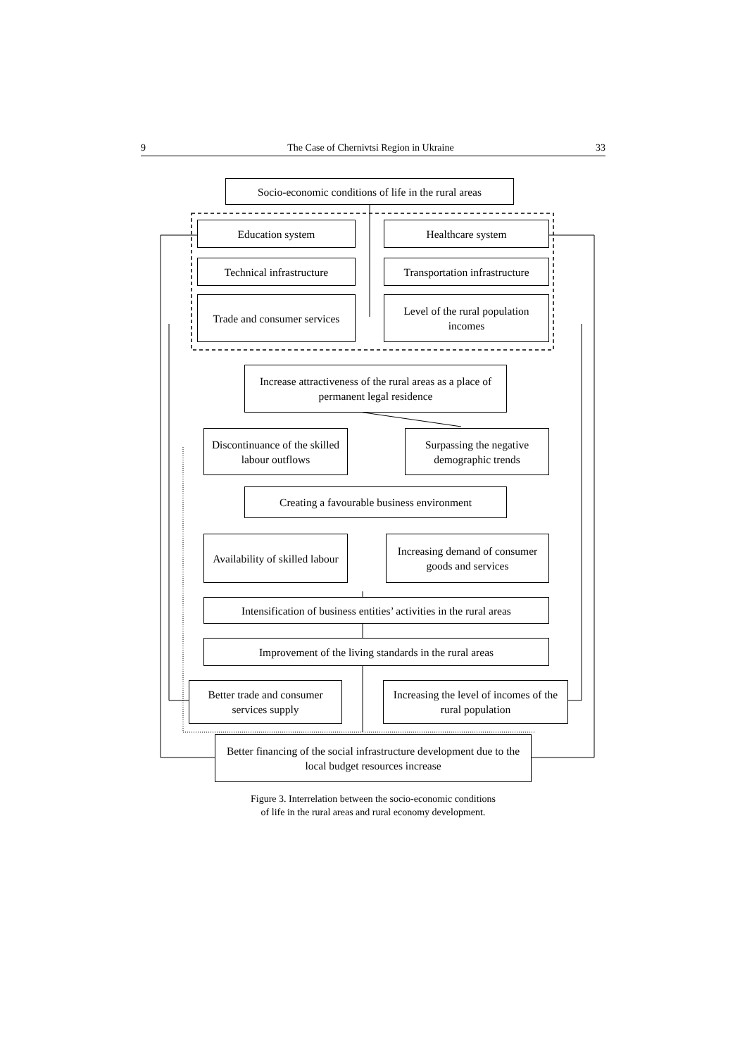9 The Case of Chernivtsi Region in Ukraine 33
Socio-economic conditions of life in the rural areas
Education system Healthcare system
Technical infrastructure
Transportation infrastructure
Trade and consumer services
Level of the rural population incomes
Increase attractiveness of the rural areas as a place of permanent legal residence
Discontinuance of the skilled labour outflows
Surpassing the negative demographic trends
Creating a favourable business environment
Availability of skilled labour
Increasing demand of consumer goods and services
Intensification of business entities’ activities in the rural areas
Improvement of the living standards in the rural areas
Better trade and consumer services supply
Increasing the level of incomes of the rural population
Better financing of the social infrastructure development due to the local budget resources increase
Figure 3. Interrelation between the socio-economic conditions
of life in the rural areas and rural economy development.